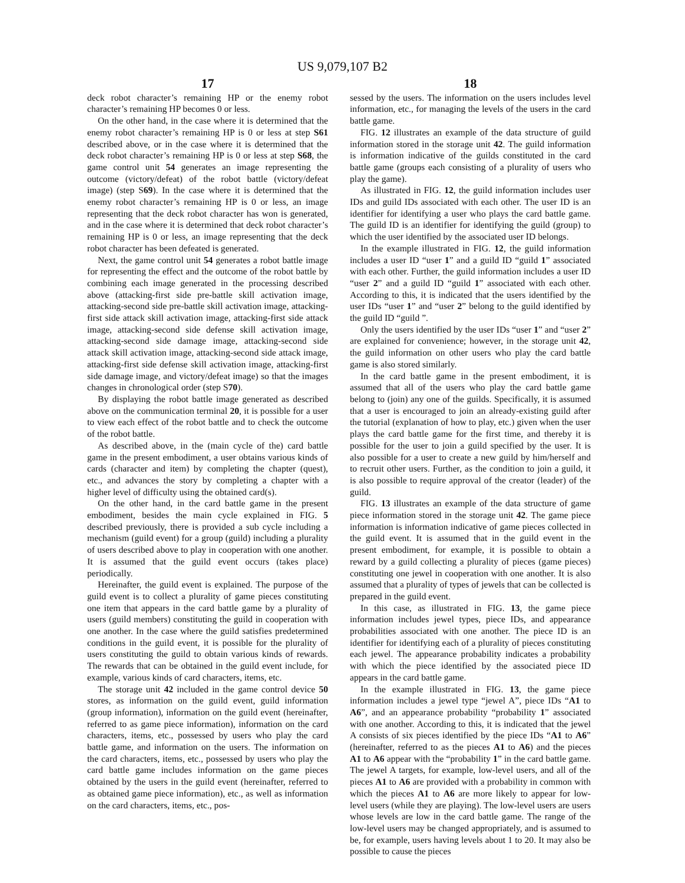US 9,079,107 B2
17
deck robot character’s remaining HP or the enemy robot character’s remaining HP becomes 0 or less.
On the other hand, in the case where it is determined that the enemy robot character’s remaining HP is 0 or less at step S61 described above, or in the case where it is determined that the deck robot character’s remaining HP is 0 or less at step S68, the game control unit 54 generates an image representing the outcome (victory/defeat) of the robot battle (victory/defeat image) (step S69). In the case where it is determined that the enemy robot character’s remaining HP is 0 or less, an image representing that the deck robot character has won is generated, and in the case where it is determined that deck robot character’s remaining HP is 0 or less, an image representing that the deck robot character has been defeated is generated.
Next, the game control unit 54 generates a robot battle image for representing the effect and the outcome of the robot battle by combining each image generated in the processing described above (attacking-first side pre-battle skill activation image, attacking-second side pre-battle skill activation image, attacking-first side attack skill activation image, attacking-first side attack image, attacking-second side defense skill activation image, attacking-second side damage image, attacking-second side attack skill activation image, attacking-second side attack image, attacking-first side defense skill activation image, attacking-first side damage image, and victory/defeat image) so that the images changes in chronological order (step S70).
By displaying the robot battle image generated as described above on the communication terminal 20, it is possible for a user to view each effect of the robot battle and to check the outcome of the robot battle.
As described above, in the (main cycle of the) card battle game in the present embodiment, a user obtains various kinds of cards (character and item) by completing the chapter (quest), etc., and advances the story by completing a chapter with a higher level of difficulty using the obtained card(s).
On the other hand, in the card battle game in the present embodiment, besides the main cycle explained in FIG. 5 described previously, there is provided a sub cycle including a mechanism (guild event) for a group (guild) including a plurality of users described above to play in cooperation with one another. It is assumed that the guild event occurs (takes place) periodically.
Hereinafter, the guild event is explained. The purpose of the guild event is to collect a plurality of game pieces constituting one item that appears in the card battle game by a plurality of users (guild members) constituting the guild in cooperation with one another. In the case where the guild satisfies predetermined conditions in the guild event, it is possible for the plurality of users constituting the guild to obtain various kinds of rewards. The rewards that can be obtained in the guild event include, for example, various kinds of card characters, items, etc.
The storage unit 42 included in the game control device 50 stores, as information on the guild event, guild information (group information), information on the guild event (hereinafter, referred to as game piece information), information on the card characters, items, etc., possessed by users who play the card battle game, and information on the users. The information on the card characters, items, etc., possessed by users who play the card battle game includes information on the game pieces obtained by the users in the guild event (hereinafter, referred to as obtained game piece information), etc., as well as information on the card characters, items, etc., pos-
18
sessed by the users. The information on the users includes level information, etc., for managing the levels of the users in the card battle game.
FIG. 12 illustrates an example of the data structure of guild information stored in the storage unit 42. The guild information is information indicative of the guilds constituted in the card battle game (groups each consisting of a plurality of users who play the game).
As illustrated in FIG. 12, the guild information includes user IDs and guild IDs associated with each other. The user ID is an identifier for identifying a user who plays the card battle game. The guild ID is an identifier for identifying the guild (group) to which the user identified by the associated user ID belongs.
In the example illustrated in FIG. 12, the guild information includes a user ID “user 1” and a guild ID “guild 1” associated with each other. Further, the guild information includes a user ID “user 2” and a guild ID “guild 1” associated with each other. According to this, it is indicated that the users identified by the user IDs “user 1” and “user 2” belong to the guild identified by the guild ID “guild ”.
Only the users identified by the user IDs “user 1” and “user 2” are explained for convenience; however, in the storage unit 42, the guild information on other users who play the card battle game is also stored similarly.
In the card battle game in the present embodiment, it is assumed that all of the users who play the card battle game belong to (join) any one of the guilds. Specifically, it is assumed that a user is encouraged to join an already-existing guild after the tutorial (explanation of how to play, etc.) given when the user plays the card battle game for the first time, and thereby it is possible for the user to join a guild specified by the user. It is also possible for a user to create a new guild by him/herself and to recruit other users. Further, as the condition to join a guild, it is also possible to require approval of the creator (leader) of the guild.
FIG. 13 illustrates an example of the data structure of game piece information stored in the storage unit 42. The game piece information is information indicative of game pieces collected in the guild event. It is assumed that in the guild event in the present embodiment, for example, it is possible to obtain a reward by a guild collecting a plurality of pieces (game pieces) constituting one jewel in cooperation with one another. It is also assumed that a plurality of types of jewels that can be collected is prepared in the guild event.
In this case, as illustrated in FIG. 13, the game piece information includes jewel types, piece IDs, and appearance probabilities associated with one another. The piece ID is an identifier for identifying each of a plurality of pieces constituting each jewel. The appearance probability indicates a probability with which the piece identified by the associated piece ID appears in the card battle game.
In the example illustrated in FIG. 13, the game piece information includes a jewel type “jewel A”, piece IDs “A1 to A6”, and an appearance probability “probability 1” associated with one another. According to this, it is indicated that the jewel A consists of six pieces identified by the piece IDs “A1 to A6” (hereinafter, referred to as the pieces A1 to A6) and the pieces A1 to A6 appear with the “probability 1” in the card battle game. The jewel A targets, for example, low-level users, and all of the pieces A1 to A6 are provided with a probability in common with which the pieces A1 to A6 are more likely to appear for low-level users (while they are playing). The low-level users are users whose levels are low in the card battle game. The range of the low-level users may be changed appropriately, and is assumed to be, for example, users having levels about 1 to 20. It may also be possible to cause the pieces